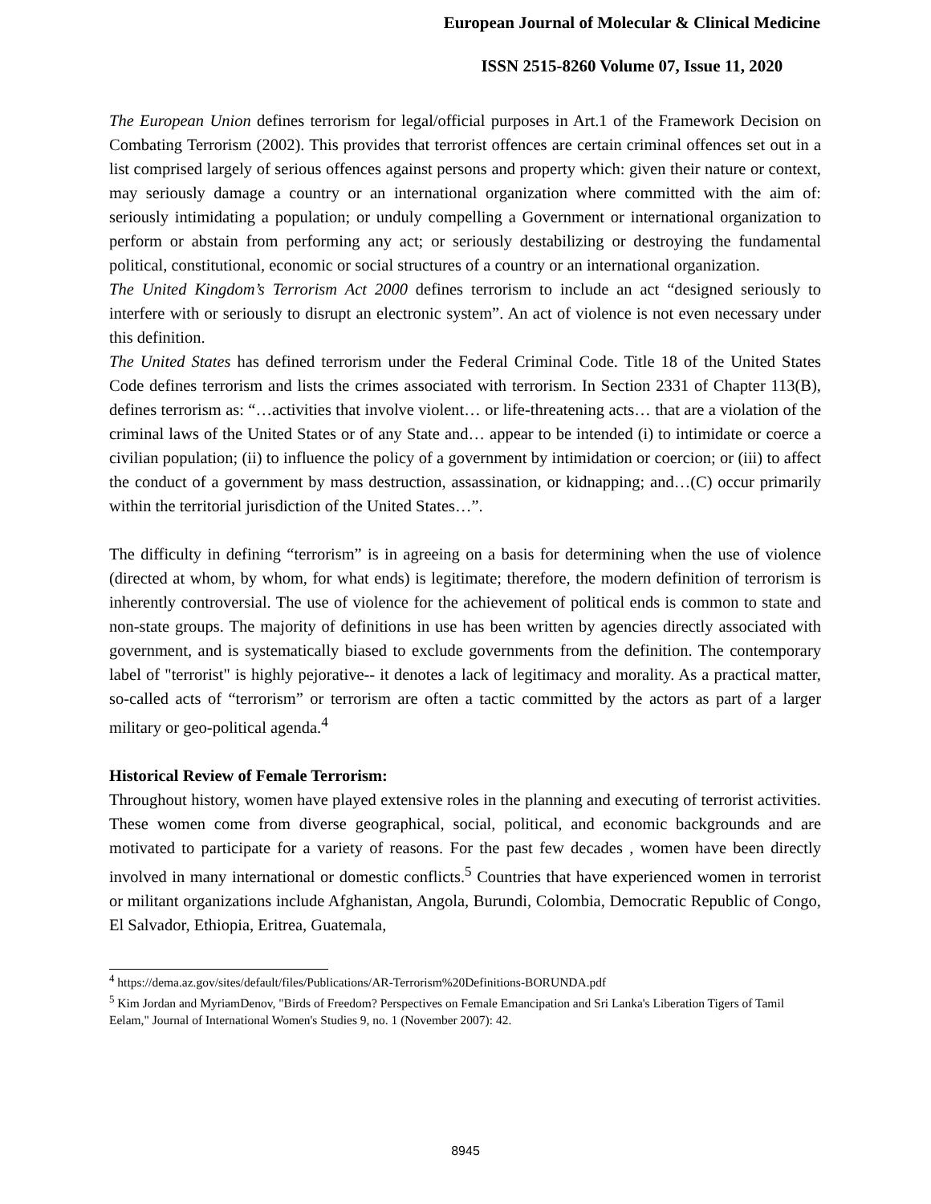European Journal of Molecular & Clinical Medicine
ISSN 2515-8260 Volume 07, Issue 11, 2020
The European Union defines terrorism for legal/official purposes in Art.1 of the Framework Decision on Combating Terrorism (2002). This provides that terrorist offences are certain criminal offences set out in a list comprised largely of serious offences against persons and property which: given their nature or context, may seriously damage a country or an international organization where committed with the aim of: seriously intimidating a population; or unduly compelling a Government or international organization to perform or abstain from performing any act; or seriously destabilizing or destroying the fundamental political, constitutional, economic or social structures of a country or an international organization.
The United Kingdom’s Terrorism Act 2000 defines terrorism to include an act “designed seriously to interfere with or seriously to disrupt an electronic system”. An act of violence is not even necessary under this definition.
The United States has defined terrorism under the Federal Criminal Code. Title 18 of the United States Code defines terrorism and lists the crimes associated with terrorism. In Section 2331 of Chapter 113(B), defines terrorism as: “…activities that involve violent… or life-threatening acts… that are a violation of the criminal laws of the United States or of any State and… appear to be intended (i) to intimidate or coerce a civilian population; (ii) to influence the policy of a government by intimidation or coercion; or (iii) to affect the conduct of a government by mass destruction, assassination, or kidnapping; and…(C) occur primarily within the territorial jurisdiction of the United States…”.
The difficulty in defining “terrorism” is in agreeing on a basis for determining when the use of violence (directed at whom, by whom, for what ends) is legitimate; therefore, the modern definition of terrorism is inherently controversial. The use of violence for the achievement of political ends is common to state and non-state groups. The majority of definitions in use has been written by agencies directly associated with government, and is systematically biased to exclude governments from the definition. The contemporary label of "terrorist" is highly pejorative-- it denotes a lack of legitimacy and morality. As a practical matter, so-called acts of “terrorism” or terrorism are often a tactic committed by the actors as part of a larger military or geo-political agenda.<sup>4</sup>
Historical Review of Female Terrorism:
Throughout history, women have played extensive roles in the planning and executing of terrorist activities. These women come from diverse geographical, social, political, and economic backgrounds and are motivated to participate for a variety of reasons. For the past few decades , women have been directly involved in many international or domestic conflicts.<sup>5</sup> Countries that have experienced women in terrorist or militant organizations include Afghanistan, Angola, Burundi, Colombia, Democratic Republic of Congo, El Salvador, Ethiopia, Eritrea, Guatemala,
<sup>4</sup> https://dema.az.gov/sites/default/files/Publications/AR-Terrorism%20Definitions-BORUNDA.pdf
<sup>5</sup> Kim Jordan and MyriamDenov, "Birds of Freedom? Perspectives on Female Emancipation and Sri Lanka's Liberation Tigers of Tamil Eelam," Journal of International Women's Studies 9, no. 1 (November 2007): 42.
8945